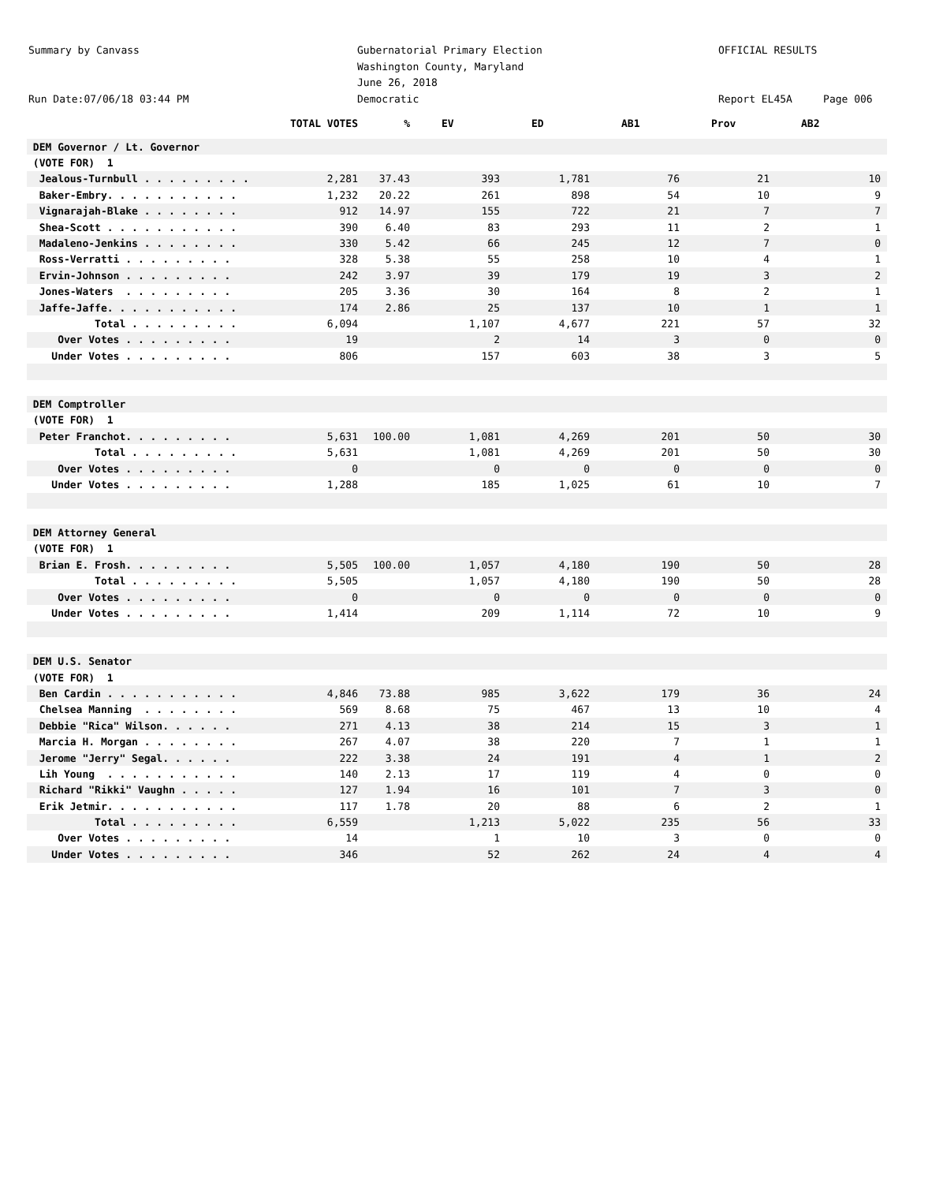Summary by Canvass
Run Date:07/06/18 03:44 PM
Gubernatorial Primary Election
Washington County, Maryland
June 26, 2018
Democratic
OFFICIAL RESULTS
Report EL45A Page 006
| | TOTAL VOTES | % | EV | ED | AB1 | Prov | AB2 |
| --- | --- | --- | --- | --- | --- | --- | --- |
| DEM Governor / Lt. Governor | | | | | | | |
| (VOTE FOR) 1 | | | | | | | |
| Jealous-Turnbull . . . . . . . . . | 2,281 | 37.43 | 393 | 1,781 | 76 | 21 | 10 |
| Baker-Embry. . . . . . . . . . . | 1,232 | 20.22 | 261 | 898 | 54 | 10 | 9 |
| Vignarajah-Blake . . . . . . . . | 912 | 14.97 | 155 | 722 | 21 | 7 | 7 |
| Shea-Scott . . . . . . . . . . . | 390 | 6.40 | 83 | 293 | 11 | 2 | 1 |
| Madaleno-Jenkins . . . . . . . . | 330 | 5.42 | 66 | 245 | 12 | 7 | 0 |
| Ross-Verratti . . . . . . . . . | 328 | 5.38 | 55 | 258 | 10 | 4 | 1 |
| Ervin-Johnson . . . . . . . . . | 242 | 3.97 | 39 | 179 | 19 | 3 | 2 |
| Jones-Waters . . . . . . . . . | 205 | 3.36 | 30 | 164 | 8 | 2 | 1 |
| Jaffe-Jaffe. . . . . . . . . . . | 174 | 2.86 | 25 | 137 | 10 | 1 | 1 |
| Total . . . . . . . . . | 6,094 | | 1,107 | 4,677 | 221 | 57 | 32 |
| Over Votes . . . . . . . . . | 19 | | 2 | 14 | 3 | 0 | 0 |
| Under Votes . . . . . . . . . | 806 | | 157 | 603 | 38 | 3 | 5 |
| DEM Comptroller | | | | | | | |
| (VOTE FOR) 1 | | | | | | | |
| Peter Franchot. . . . . . . . . | 5,631 | 100.00 | 1,081 | 4,269 | 201 | 50 | 30 |
| Total . . . . . . . . . | 5,631 | | 1,081 | 4,269 | 201 | 50 | 30 |
| Over Votes . . . . . . . . . | 0 | | 0 | 0 | 0 | 0 | 0 |
| Under Votes . . . . . . . . . | 1,288 | | 185 | 1,025 | 61 | 10 | 7 |
| DEM Attorney General | | | | | | | |
| (VOTE FOR) 1 | | | | | | | |
| Brian E. Frosh. . . . . . . . . | 5,505 | 100.00 | 1,057 | 4,180 | 190 | 50 | 28 |
| Total . . . . . . . . . | 5,505 | | 1,057 | 4,180 | 190 | 50 | 28 |
| Over Votes . . . . . . . . . | 0 | | 0 | 0 | 0 | 0 | 0 |
| Under Votes . . . . . . . . . | 1,414 | | 209 | 1,114 | 72 | 10 | 9 |
| DEM U.S. Senator | | | | | | | |
| (VOTE FOR) 1 | | | | | | | |
| Ben Cardin . . . . . . . . . . . | 4,846 | 73.88 | 985 | 3,622 | 179 | 36 | 24 |
| Chelsea Manning . . . . . . . . | 569 | 8.68 | 75 | 467 | 13 | 10 | 4 |
| Debbie "Rica" Wilson. . . . . . | 271 | 4.13 | 38 | 214 | 15 | 3 | 1 |
| Marcia H. Morgan . . . . . . . . | 267 | 4.07 | 38 | 220 | 7 | 1 | 1 |
| Jerome "Jerry" Segal. . . . . . | 222 | 3.38 | 24 | 191 | 4 | 1 | 2 |
| Lih Young . . . . . . . . . . . | 140 | 2.13 | 17 | 119 | 4 | 0 | 0 |
| Richard "Rikki" Vaughn . . . . . | 127 | 1.94 | 16 | 101 | 7 | 3 | 0 |
| Erik Jetmir. . . . . . . . . . . | 117 | 1.78 | 20 | 88 | 6 | 2 | 1 |
| Total . . . . . . . . . | 6,559 | | 1,213 | 5,022 | 235 | 56 | 33 |
| Over Votes . . . . . . . . . | 14 | | 1 | 10 | 3 | 0 | 0 |
| Under Votes . . . . . . . . . | 346 | | 52 | 262 | 24 | 4 | 4 |